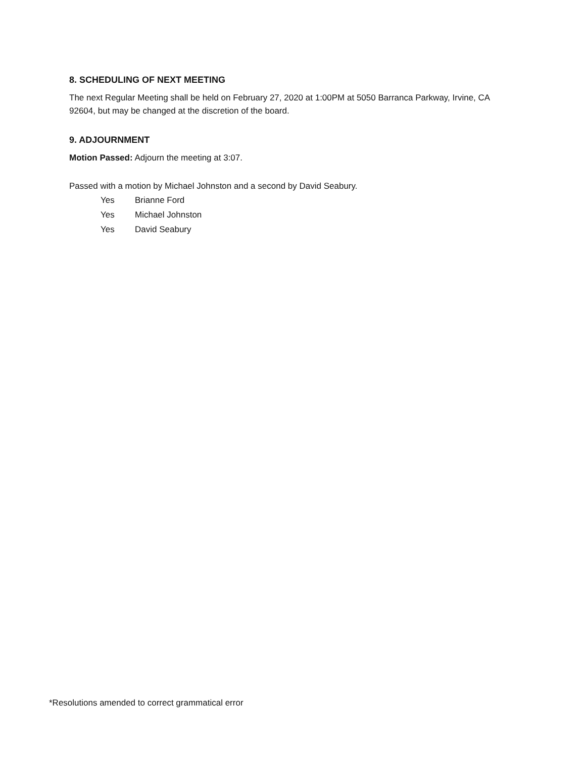8. SCHEDULING OF NEXT MEETING
The next Regular Meeting shall be held on February 27, 2020 at 1:00PM at 5050 Barranca Parkway, Irvine, CA 92604, but may be changed at the discretion of the board.
9. ADJOURNMENT
Motion Passed: Adjourn the meeting at 3:07.
Passed with a motion by Michael Johnston and a second by David Seabury.
| Yes | Brianne Ford |
| Yes | Michael Johnston |
| Yes | David Seabury |
*Resolutions amended to correct grammatical error